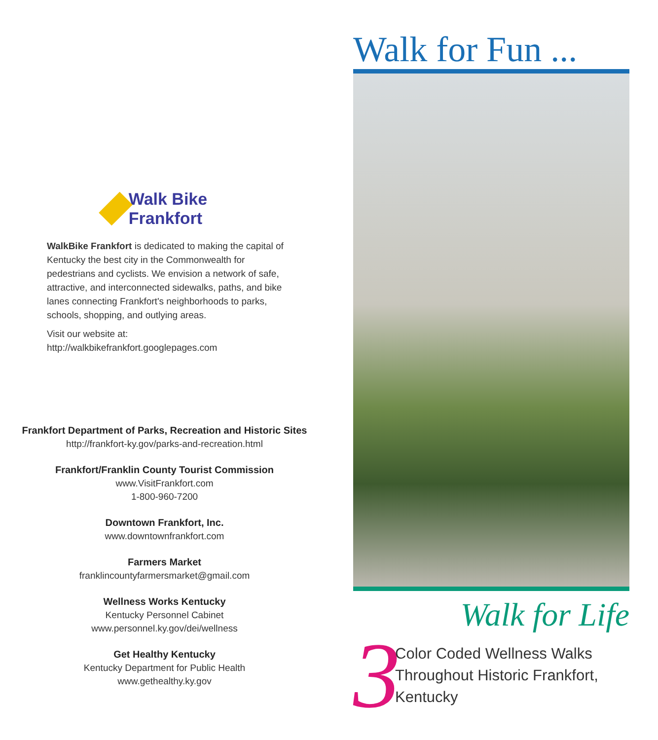Walk Bike Frankfort
WalkBike Frankfort is dedicated to making the capital of Kentucky the best city in the Commonwealth for pedestrians and cyclists. We envision a network of safe, attractive, and interconnected sidewalks, paths, and bike lanes connecting Frankfort's neighborhoods to parks, schools, shopping, and outlying areas.
Visit our website at: http://walkbikefrankfort.googlepages.com
Frankfort Department of Parks, Recreation and Historic Sites
http://frankfort-ky.gov/parks-and-recreation.html
Frankfort/Franklin County Tourist Commission
www.VisitFrankfort.com
1-800-960-7200
Downtown Frankfort, Inc.
www.downtownfrankfort.com
Farmers Market
franklincountyfarmersmarket@gmail.com
Wellness Works Kentucky
Kentucky Personnel Cabinet
www.personnel.ky.gov/dei/wellness
Get Healthy Kentucky
Kentucky Department for Public Health
www.gethealthy.ky.gov
Walk for Fun ...
Walk for Life
3
Color Coded Wellness Walks
Throughout Historic Frankfort, Kentucky